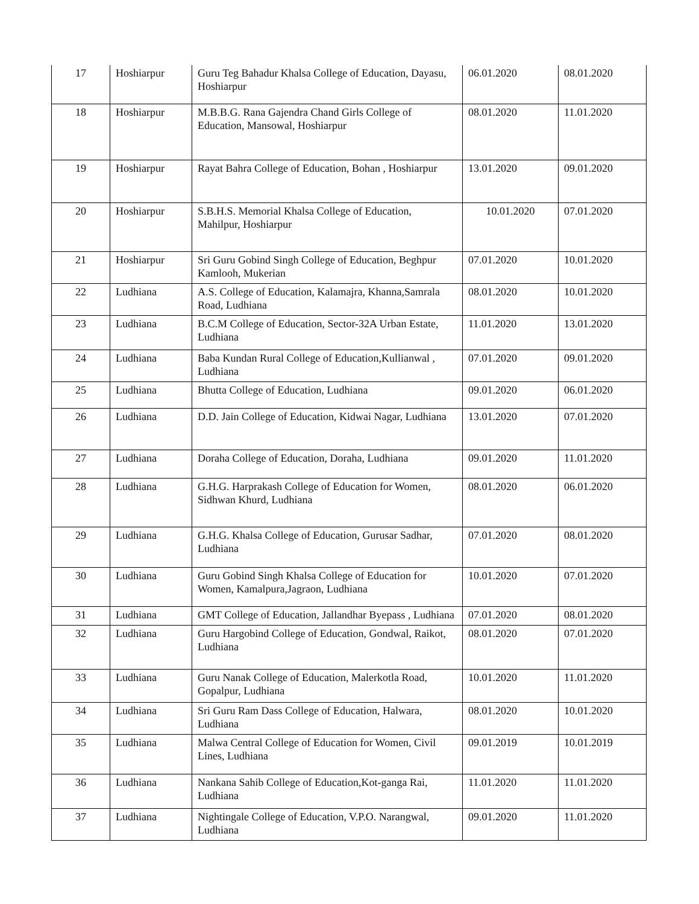| 17 | Hoshiarpur | Guru Teg Bahadur Khalsa College of Education, Dayasu, Hoshiarpur | 06.01.2020 | 08.01.2020 |
| 18 | Hoshiarpur | M.B.B.G. Rana Gajendra Chand Girls College of Education, Mansowal, Hoshiarpur | 08.01.2020 | 11.01.2020 |
| 19 | Hoshiarpur | Rayat Bahra College of Education, Bohan , Hoshiarpur | 13.01.2020 | 09.01.2020 |
| 20 | Hoshiarpur | S.B.H.S. Memorial Khalsa College of Education, Mahilpur, Hoshiarpur | 10.01.2020 | 07.01.2020 |
| 21 | Hoshiarpur | Sri Guru Gobind Singh College of Education, Beghpur Kamlooh, Mukerian | 07.01.2020 | 10.01.2020 |
| 22 | Ludhiana | A.S. College of Education, Kalamajra, Khanna,Samrala Road, Ludhiana | 08.01.2020 | 10.01.2020 |
| 23 | Ludhiana | B.C.M College of Education, Sector-32A Urban Estate, Ludhiana | 11.01.2020 | 13.01.2020 |
| 24 | Ludhiana | Baba Kundan Rural College of Education,Kullianwal , Ludhiana | 07.01.2020 | 09.01.2020 |
| 25 | Ludhiana | Bhutta College of Education, Ludhiana | 09.01.2020 | 06.01.2020 |
| 26 | Ludhiana | D.D. Jain College of Education, Kidwai Nagar, Ludhiana | 13.01.2020 | 07.01.2020 |
| 27 | Ludhiana | Doraha College of Education, Doraha, Ludhiana | 09.01.2020 | 11.01.2020 |
| 28 | Ludhiana | G.H.G. Harprakash College of Education for Women, Sidhwan Khurd, Ludhiana | 08.01.2020 | 06.01.2020 |
| 29 | Ludhiana | G.H.G. Khalsa College of Education, Gurusar Sadhar, Ludhiana | 07.01.2020 | 08.01.2020 |
| 30 | Ludhiana | Guru Gobind Singh Khalsa College of Education for Women, Kamalpura,Jagraon, Ludhiana | 10.01.2020 | 07.01.2020 |
| 31 | Ludhiana | GMT College of Education, Jallandhar Byepass , Ludhiana | 07.01.2020 | 08.01.2020 |
| 32 | Ludhiana | Guru Hargobind College of Education, Gondwal, Raikot, Ludhiana | 08.01.2020 | 07.01.2020 |
| 33 | Ludhiana | Guru Nanak College of Education, Malerkotla Road, Gopalpur, Ludhiana | 10.01.2020 | 11.01.2020 |
| 34 | Ludhiana | Sri Guru Ram Dass College of Education, Halwara, Ludhiana | 08.01.2020 | 10.01.2020 |
| 35 | Ludhiana | Malwa Central College of Education for Women, Civil Lines, Ludhiana | 09.01.2019 | 10.01.2019 |
| 36 | Ludhiana | Nankana Sahib College of Education,Kot-ganga Rai, Ludhiana | 11.01.2020 | 11.01.2020 |
| 37 | Ludhiana | Nightingale College of Education, V.P.O. Narangwal, Ludhiana | 09.01.2020 | 11.01.2020 |